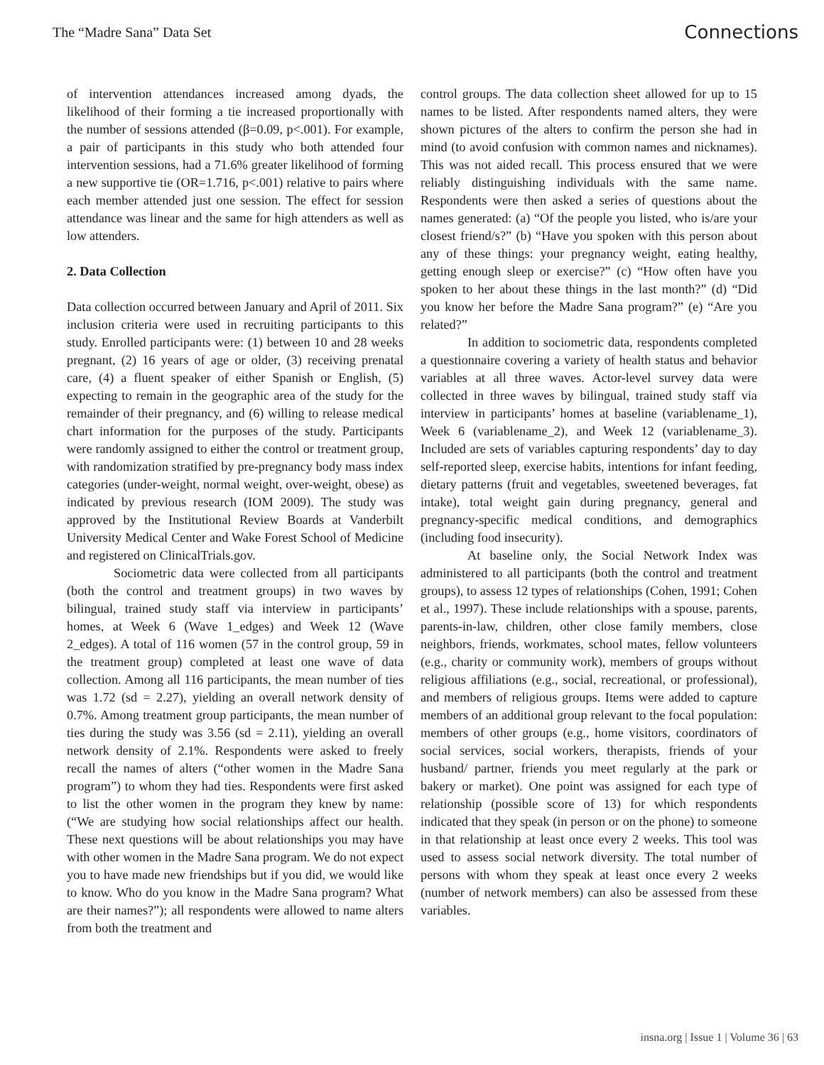The “Madre Sana” Data Set Connections
of intervention attendances increased among dyads, the likelihood of their forming a tie increased proportionally with the number of sessions attended (β=0.09, p<.001). For example, a pair of participants in this study who both attended four intervention sessions, had a 71.6% greater likelihood of forming a new supportive tie (OR=1.716, p<.001) relative to pairs where each member attended just one session. The effect for session attendance was linear and the same for high attenders as well as low attenders.
2. Data Collection
Data collection occurred between January and April of 2011. Six inclusion criteria were used in recruiting participants to this study. Enrolled participants were: (1) between 10 and 28 weeks pregnant, (2) 16 years of age or older, (3) receiving prenatal care, (4) a fluent speaker of either Spanish or English, (5) expecting to remain in the geographic area of the study for the remainder of their pregnancy, and (6) willing to release medical chart information for the purposes of the study. Participants were randomly assigned to either the control or treatment group, with randomization stratified by pre-pregnancy body mass index categories (under-weight, normal weight, over-weight, obese) as indicated by previous research (IOM 2009). The study was approved by the Institutional Review Boards at Vanderbilt University Medical Center and Wake Forest School of Medicine and registered on ClinicalTrials.gov.
Sociometric data were collected from all participants (both the control and treatment groups) in two waves by bilingual, trained study staff via interview in participants’ homes, at Week 6 (Wave 1_edges) and Week 12 (Wave 2_edges). A total of 116 women (57 in the control group, 59 in the treatment group) completed at least one wave of data collection. Among all 116 participants, the mean number of ties was 1.72 (sd = 2.27), yielding an overall network density of 0.7%. Among treatment group participants, the mean number of ties during the study was 3.56 (sd = 2.11), yielding an overall network density of 2.1%. Respondents were asked to freely recall the names of alters (“other women in the Madre Sana program”) to whom they had ties. Respondents were first asked to list the other women in the program they knew by name: (“We are studying how social relationships affect our health. These next questions will be about relationships you may have with other women in the Madre Sana program. We do not expect you to have made new friendships but if you did, we would like to know. Who do you know in the Madre Sana program? What are their names?”); all respondents were allowed to name alters from both the treatment and
control groups. The data collection sheet allowed for up to 15 names to be listed. After respondents named alters, they were shown pictures of the alters to confirm the person she had in mind (to avoid confusion with common names and nicknames). This was not aided recall. This process ensured that we were reliably distinguishing individuals with the same name. Respondents were then asked a series of questions about the names generated: (a) “Of the people you listed, who is/are your closest friend/s?” (b) “Have you spoken with this person about any of these things: your pregnancy weight, eating healthy, getting enough sleep or exercise?” (c) “How often have you spoken to her about these things in the last month?” (d) “Did you know her before the Madre Sana program?” (e) “Are you related?”
In addition to sociometric data, respondents completed a questionnaire covering a variety of health status and behavior variables at all three waves. Actor-level survey data were collected in three waves by bilingual, trained study staff via interview in participants’ homes at baseline (variablename_1), Week 6 (variablename_2), and Week 12 (variablename_3). Included are sets of variables capturing respondents’ day to day self-reported sleep, exercise habits, intentions for infant feeding, dietary patterns (fruit and vegetables, sweetened beverages, fat intake), total weight gain during pregnancy, general and pregnancy-specific medical conditions, and demographics (including food insecurity).
At baseline only, the Social Network Index was administered to all participants (both the control and treatment groups), to assess 12 types of relationships (Cohen, 1991; Cohen et al., 1997). These include relationships with a spouse, parents, parents-in-law, children, other close family members, close neighbors, friends, workmates, school mates, fellow volunteers (e.g., charity or community work), members of groups without religious affiliations (e.g., social, recreational, or professional), and members of religious groups. Items were added to capture members of an additional group relevant to the focal population: members of other groups (e.g., home visitors, coordinators of social services, social workers, therapists, friends of your husband/ partner, friends you meet regularly at the park or bakery or market). One point was assigned for each type of relationship (possible score of 13) for which respondents indicated that they speak (in person or on the phone) to someone in that relationship at least once every 2 weeks. This tool was used to assess social network diversity. The total number of persons with whom they speak at least once every 2 weeks (number of network members) can also be assessed from these variables.
insna.org | Issue 1 | Volume 36 | 63